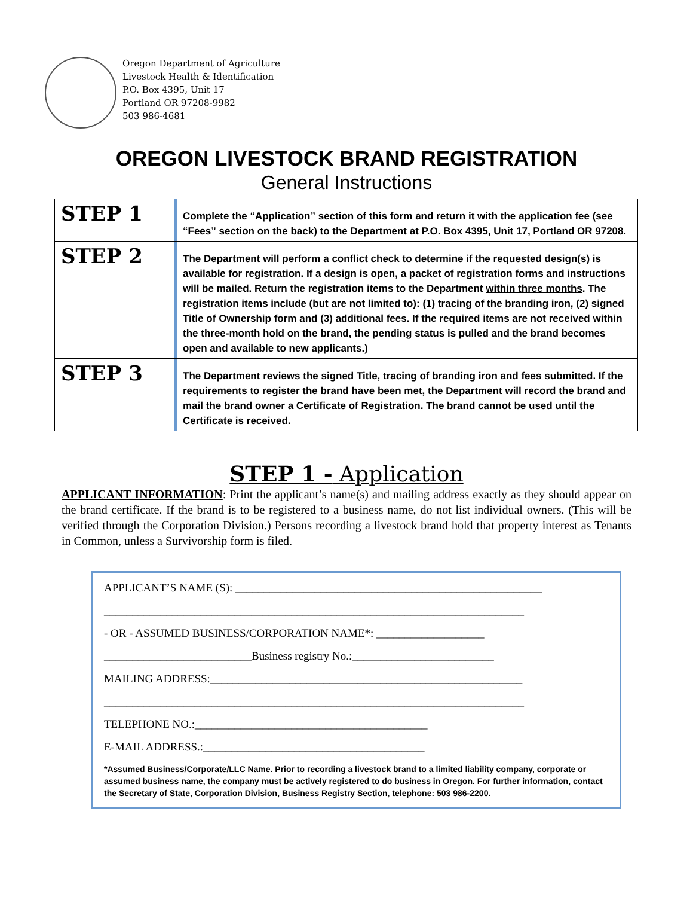Oregon Department of Agriculture
Livestock Health & Identification
P.O. Box 4395, Unit 17
Portland OR 97208-9982
503 986-4681
OREGON LIVESTOCK BRAND REGISTRATION
General Instructions
| STEP 1 | Complete the “Application” section of this form and return it with the application fee (see “Fees” section on the back) to the Department at P.O. Box 4395, Unit 17, Portland OR 97208. |
| STEP 2 | The Department will perform a conflict check to determine if the requested design(s) is available for registration. If a design is open, a packet of registration forms and instructions will be mailed. Return the registration items to the Department within three months . The registration items include (but are not limited to): (1) tracing of the branding iron, (2) signed Title of Ownership form and (3) additional fees. If the required items are not received within the three-month hold on the brand, the pending status is pulled and the brand becomes open and available to new applicants.) |
| STEP 3 | The Department reviews the signed Title, tracing of branding iron and fees submitted. If the requirements to register the brand have been met, the Department will record the brand and mail the brand owner a Certificate of Registration. The brand cannot be used until the Certificate is received. |
STEP 1 - Application
APPLICANT INFORMATION: Print the applicant’s name(s) and mailing address exactly as they should appear on the brand certificate. If the brand is to be registered to a business name, do not list individual owners. (This will be verified through the Corporation Division.) Persons recording a livestock brand hold that property interest as Tenants in Common, unless a Survivorship form is filed.
APPLICANT’S NAME (S): ______________________________________________________
__________________________________________________________________________
- OR - ASSUMED BUSINESS/CORPORATION NAME*: ___________________
__________________________Business registry No.:_________________________
MAILING ADDRESS:_______________________________________________________
__________________________________________________________________________
TELEPHONE NO.:_________________________________________
E-MAIL ADDRESS.:_______________________________________
*Assumed Business/Corporate/LLC Name. Prior to recording a livestock brand to a limited liability company, corporate or assumed business name, the company must be actively registered to do business in Oregon. For further information, contact the Secretary of State, Corporation Division, Business Registry Section, telephone: 503 986-2200.